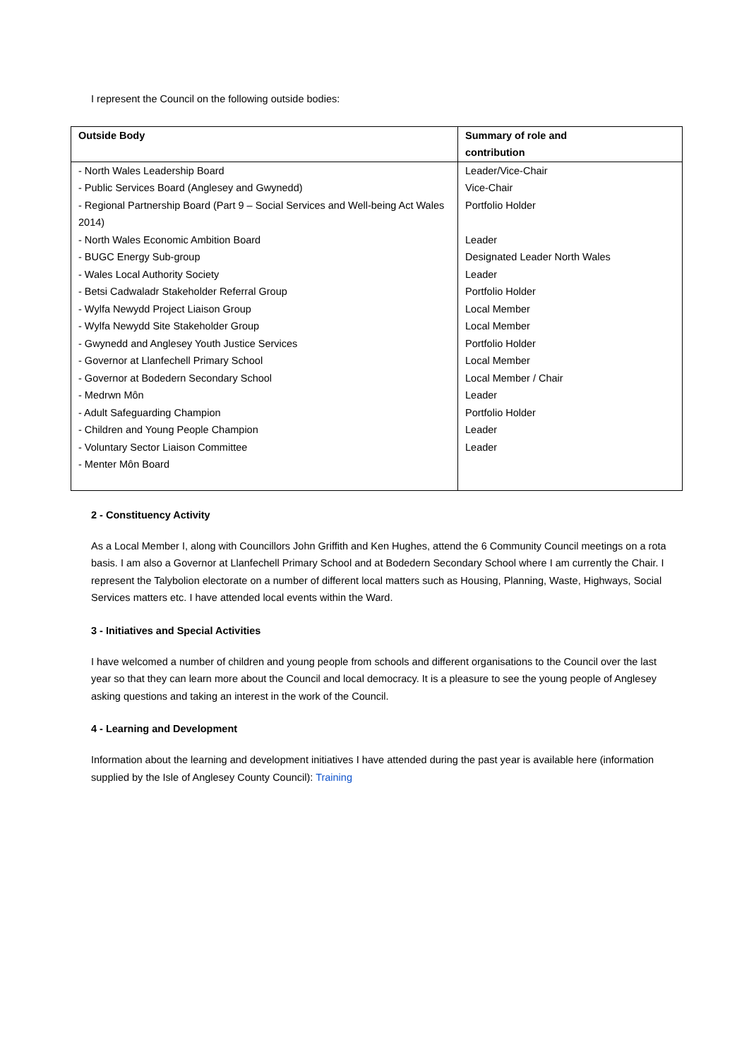I represent the Council on the following outside bodies:
| Outside Body | Summary of role and contribution |
| --- | --- |
| - North Wales Leadership Board - Public Services Board (Anglesey and Gwynedd) - Regional Partnership Board (Part 9 – Social Services and Well-being Act Wales 2014) - North Wales Economic Ambition Board - BUGC Energy Sub-group - Wales Local Authority Society - Betsi Cadwaladr Stakeholder Referral Group - Wylfa Newydd Project Liaison Group - Wylfa Newydd Site Stakeholder Group - Gwynedd and Anglesey Youth Justice Services - Governor at Llanfechell Primary School - Governor at Bodedern Secondary School - Medrwn Môn - Adult Safeguarding Champion - Children and Young People Champion - Voluntary Sector Liaison Committee - Menter Môn Board | Leader/Vice-Chair Vice-Chair Portfolio Holder Leader Designated Leader North Wales Leader Portfolio Holder Local Member Local Member Portfolio Holder Local Member Local Member / Chair Leader Portfolio Holder Leader Leader |
2 - Constituency Activity
As a Local Member I, along with Councillors John Griffith and Ken Hughes, attend the 6 Community Council meetings on a rota basis. I am also a Governor at Llanfechell Primary School and at Bodedern Secondary School where I am currently the Chair. I represent the Talybolion electorate on a number of different local matters such as Housing, Planning, Waste, Highways, Social Services matters etc. I have attended local events within the Ward.
3 - Initiatives and Special Activities
I have welcomed a number of children and young people from schools and different organisations to the Council over the last year so that they can learn more about the Council and local democracy. It is a pleasure to see the young people of Anglesey asking questions and taking an interest in the work of the Council.
4 - Learning and Development
Information about the learning and development initiatives I have attended during the past year is available here (information supplied by the Isle of Anglesey County Council): Training